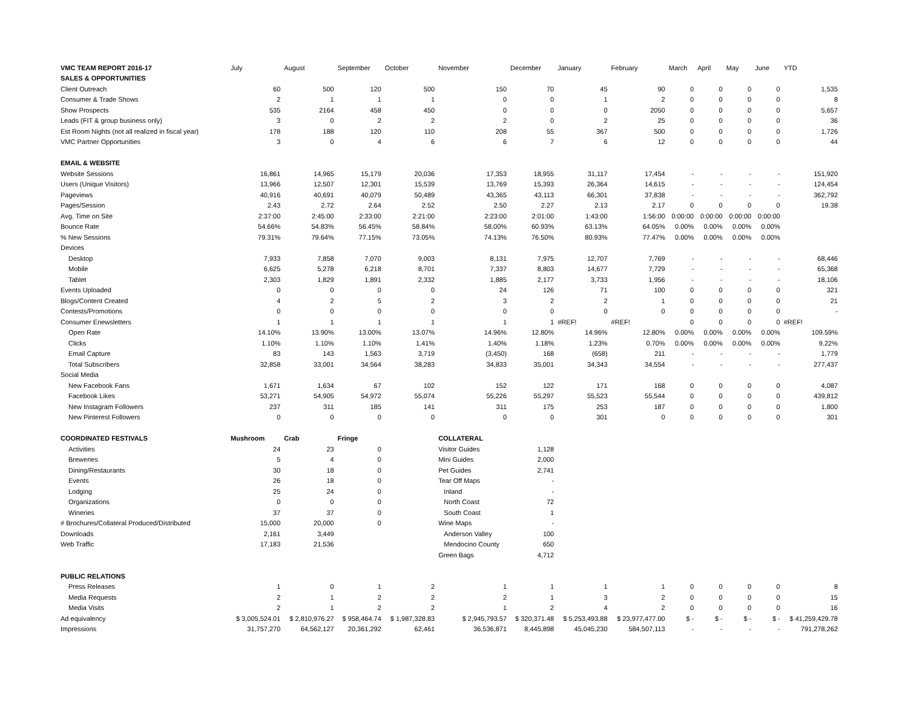| VMC TEAM REPORT 2016-17 | July | August | September | October | November | December | January | February | March | April | May | June | YTD |
| --- | --- | --- | --- | --- | --- | --- | --- | --- | --- | --- | --- | --- | --- |
| SALES & OPPORTUNITIES | | | | | | | | | | | | | |
| Client Outreach | 60 | 500 | 120 | 500 | 150 | 70 | 45 | 90 | 0 | 0 | 0 | 0 | 1,535 |
| Consumer & Trade Shows | 2 | 1 | 1 | 1 | 0 | 0 | 1 | 2 | 0 | 0 | 0 | 0 | 8 |
| Show Prospects | 535 | 2164 | 458 | 450 | 0 | 0 | 0 | 2050 | 0 | 0 | 0 | 0 | 5,657 |
| Leads (FIT & group business only) | 3 | 0 | 2 | 2 | 2 | 0 | 2 | 25 | 0 | 0 | 0 | 0 | 36 |
| Est Room Nights (not all realized in fiscal year) | 178 | 188 | 120 | 110 | 208 | 55 | 367 | 500 | 0 | 0 | 0 | 0 | 1,726 |
| VMC Partner Opportunities | 3 | 0 | 4 | 6 | 6 | 7 | 6 | 12 | 0 | 0 | 0 | 0 | 44 |
| EMAIL & WEBSITE | | | | | | | | | | | | | |
| Website Sessions | 16,861 | 14,965 | 15,179 | 20,036 | 17,353 | 18,955 | 31,117 | 17,454 | - | - | - | - | 151,920 |
| Users (Unique Visitors) | 13,966 | 12,507 | 12,301 | 15,539 | 13,769 | 15,393 | 26,364 | 14,615 | - | - | - | - | 124,454 |
| Pageviews | 40,916 | 40,691 | 40,079 | 50,489 | 43,365 | 43,113 | 66,301 | 37,838 | - | - | - | - | 362,792 |
| Pages/Session | 2.43 | 2.72 | 2.64 | 2.52 | 2.50 | 2.27 | 2.13 | 2.17 | 0 | 0 | 0 | 0 | 19.38 |
| Avg. Time on Site | 2:37:00 | 2:45:00 | 2:33:00 | 2:21:00 | 2:23:00 | 2:01:00 | 1:43:00 | 1:56:00 | 0:00:00 | 0:00:00 | 0:00:00 | 0:00:00 | |
| Bounce Rate | 54.66% | 54.83% | 56.45% | 58.84% | 58.00% | 60.93% | 63.13% | 64.05% | 0.00% | 0.00% | 0.00% | 0.00% | |
| % New Sessions | 79.31% | 79.64% | 77.15% | 73.05% | 74.13% | 76.50% | 80.93% | 77.47% | 0.00% | 0.00% | 0.00% | 0.00% | |
| Devices | | | | | | | | | | | | | |
| Desktop | 7,933 | 7,858 | 7,070 | 9,003 | 8,131 | 7,975 | 12,707 | 7,769 | - | - | - | - | 68,446 |
| Mobile | 6,625 | 5,278 | 6,218 | 8,701 | 7,337 | 8,803 | 14,677 | 7,729 | - | - | - | - | 65,368 |
| Tablet | 2,303 | 1,829 | 1,891 | 2,332 | 1,885 | 2,177 | 3,733 | 1,956 | - | - | - | - | 18,106 |
| Events Uploaded | 0 | 0 | 0 | 0 | 24 | 126 | 71 | 100 | 0 | 0 | 0 | 0 | 321 |
| Blogs/Content Created | 4 | 2 | 5 | 2 | 3 | 2 | 2 | 1 | 0 | 0 | 0 | 0 | 21 |
| Contests/Promotions | 0 | 0 | 0 | 0 | 0 | 0 | 0 | 0 | 0 | 0 | 0 | 0 | - |
| Consumer Enewsletters | 1 | 1 | 1 | 1 | 1 | 1 | #REF! | #REF! | 0 | 0 | 0 | 0 | #REF! |
| Open Rate | 14.10% | 13.90% | 13.00% | 13.07% | 14.96% | 12.80% | 14.96% | 12.80% | 0.00% | 0.00% | 0.00% | 0.00% | 109.59% |
| Clicks | 1.10% | 1.10% | 1.10% | 1.41% | 1.40% | 1.18% | 1.23% | 0.70% | 0.00% | 0.00% | 0.00% | 0.00% | 9.22% |
| Email Capture | 83 | 143 | 1,563 | 3,719 | (3,450) | 168 | (658) | 211 | - | - | - | - | 1,779 |
| Total Subscribers | 32,858 | 33,001 | 34,564 | 38,283 | 34,833 | 35,001 | 34,343 | 34,554 | - | - | - | - | 277,437 |
| Social Media | | | | | | | | | | | | | |
| New Facebook Fans | 1,671 | 1,634 | 67 | 102 | 152 | 122 | 171 | 168 | 0 | 0 | 0 | 0 | 4,087 |
| Facebook Likes | 53,271 | 54,905 | 54,972 | 55,074 | 55,226 | 55,297 | 55,523 | 55,544 | 0 | 0 | 0 | 0 | 439,812 |
| New Instagram Followers | 237 | 311 | 185 | 141 | 311 | 175 | 253 | 187 | 0 | 0 | 0 | 0 | 1,800 |
| New Pinterest Followers | 0 | 0 | 0 | 0 | 0 | 0 | 301 | 0 | 0 | 0 | 0 | 0 | 301 |
| COORDINATED FESTIVALS | Mushroom | Crab | Fringe | | COLLATERAL | | | | | | | | |
| Activities | 24 | 23 | 0 | | Visitor Guides | 1,128 | | | | | | | |
| Breweries | 5 | 4 | 0 | | Mini Guides | 2,000 | | | | | | | |
| Dining/Restaurants | 30 | 18 | 0 | | Pet Guides | 2,741 | | | | | | | |
| Events | 26 | 18 | 0 | | Tear Off Maps | - | | | | | | | |
| Lodging | 25 | 24 | 0 | | Inland | - | | | | | | | |
| Organizations | 0 | 0 | 0 | | North Coast | 72 | | | | | | | |
| Wineries | 37 | 37 | 0 | | South Coast | 1 | | | | | | | |
| # Brochures/Collateral Produced/Distributed | 15,000 | 20,000 | 0 | | Wine Maps | - | | | | | | | |
| Downloads | 2,161 | 3,449 | | | Anderson Valley | 100 | | | | | | | |
| Web Traffic | 17,183 | 21,536 | | | Mendocino County | 650 | | | | | | | |
| | | | | | Green Bags | 4,712 | | | | | | | |
| PUBLIC RELATIONS | | | | | | | | | | | | | |
| Press Releases | 1 | 0 | 1 | 2 | 1 | 1 | 1 | 1 | 0 | 0 | 0 | 0 | 8 |
| Media Requests | 2 | 1 | 2 | 2 | 2 | 1 | 3 | 2 | 0 | 0 | 0 | 0 | 15 |
| Media Visits | 2 | 1 | 2 | 2 | 1 | 2 | 4 | 2 | 0 | 0 | 0 | 0 | 16 |
| Ad equivalency | $ 3,005,524.01 | $ 2,810,976.27 | $ 958,464.74 | $ 1,987,328.83 | $ 2,945,793.57 | $ 320,371.48 | $ 5,253,493.88 | $ 23,977,477.00 | $ - | $ - | $ - | $ - | $ 41,259,429.78 |
| Impressions | 31,757,270 | 64,562,127 | 20,361,292 | 62,461 | 36,536,871 | 8,445,898 | 45,045,230 | 584,507,113 | - | - | - | - | 791,278,262 |